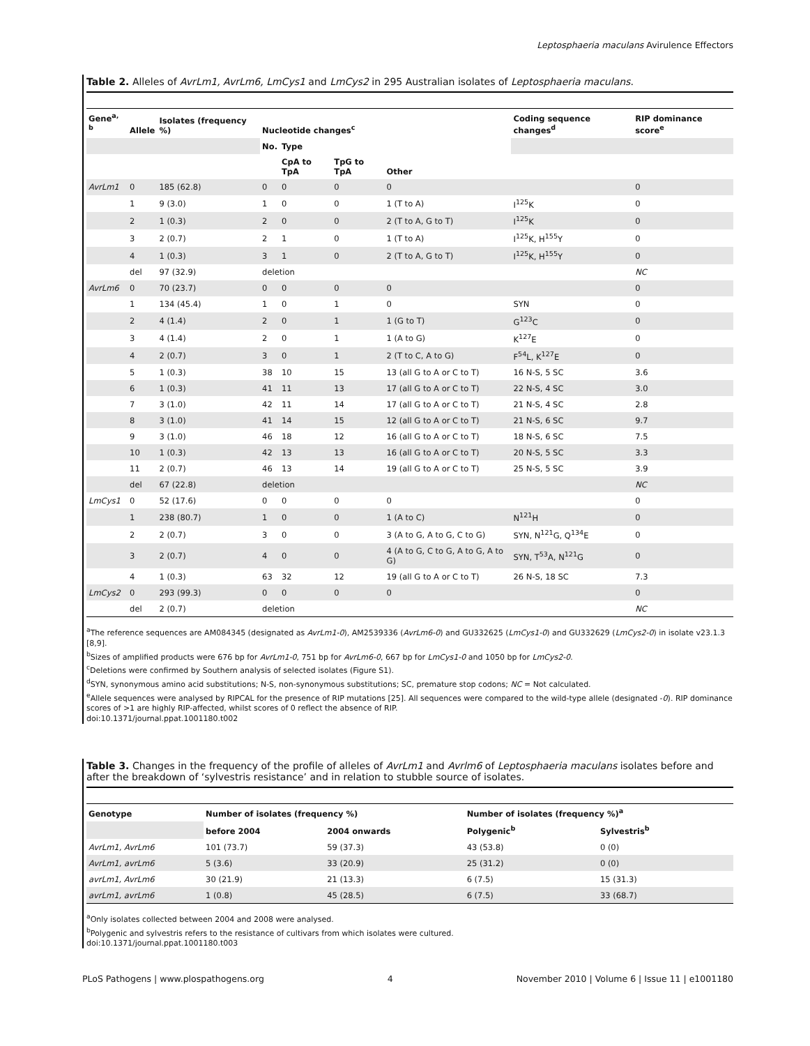Leptosphaeria maculans Avirulence Effectors
Table 2. Alleles of AvrLm1, AvrLm6, LmCys1 and LmCys2 in 295 Australian isolates of Leptosphaeria maculans.
| Gene<sup>a, b</sup> | Allele | Isolates (frequency %) | Nucleotide changes<sup>c</sup> | | | | Coding sequence changes<sup>d</sup> | RIP dominance score<sup>e</sup> |
| --- | --- | --- | --- | --- | --- | --- | --- | --- |
| | | | No. | Type | | | | |
| | | | | CpA to TpA | TpG to TpA | Other | | |
| AvrLm1 | 0 | 185 (62.8) | 0 | 0 | 0 | 0 | | 0 |
| | 1 | 9 (3.0) | 1 | 0 | 0 | 1 (T to A) | I<sup>125</sup>K | 0 |
| | 2 | 1 (0.3) | 2 | 0 | 0 | 2 (T to A, G to T) | I<sup>125</sup>K | 0 |
| | 3 | 2 (0.7) | 2 | 1 | 0 | 1 (T to A) | I<sup>125</sup>K, H<sup>155</sup>Y | 0 |
| | 4 | 1 (0.3) | 3 | 1 | 0 | 2 (T to A, G to T) | I<sup>125</sup>K, H<sup>155</sup>Y | 0 |
| | del | 97 (32.9) | deletion | | | | | NC |
| AvrLm6 | 0 | 70 (23.7) | 0 | 0 | 0 | 0 | | 0 |
| | 1 | 134 (45.4) | 1 | 0 | 1 | 0 | SYN | 0 |
| | 2 | 4 (1.4) | 2 | 0 | 1 | 1 (G to T) | G<sup>123</sup>C | 0 |
| | 3 | 4 (1.4) | 2 | 0 | 1 | 1 (A to G) | K<sup>127</sup>E | 0 |
| | 4 | 2 (0.7) | 3 | 0 | 1 | 2 (T to C, A to G) | F<sup>54</sup>L, K<sup>127</sup>E | 0 |
| | 5 | 1 (0.3) | 38 | 10 | 15 | 13 (all G to A or C to T) | 16 N-S, 5 SC | 3.6 |
| | 6 | 1 (0.3) | 41 | 11 | 13 | 17 (all G to A or C to T) | 22 N-S, 4 SC | 3.0 |
| | 7 | 3 (1.0) | 42 | 11 | 14 | 17 (all G to A or C to T) | 21 N-S, 4 SC | 2.8 |
| | 8 | 3 (1.0) | 41 | 14 | 15 | 12 (all G to A or C to T) | 21 N-S, 6 SC | 9.7 |
| | 9 | 3 (1.0) | 46 | 18 | 12 | 16 (all G to A or C to T) | 18 N-S, 6 SC | 7.5 |
| | 10 | 1 (0.3) | 42 | 13 | 13 | 16 (all G to A or C to T) | 20 N-S, 5 SC | 3.3 |
| | 11 | 2 (0.7) | 46 | 13 | 14 | 19 (all G to A or C to T) | 25 N-S, 5 SC | 3.9 |
| | del | 67 (22.8) | deletion | | | | | NC |
| LmCys1 | 0 | 52 (17.6) | 0 | 0 | 0 | 0 | | 0 |
| | 1 | 238 (80.7) | 1 | 0 | 0 | 1 (A to C) | N<sup>121</sup>H | 0 |
| | 2 | 2 (0.7) | 3 | 0 | 0 | 3 (A to G, A to G, C to G) | SYN, N<sup>121</sup>G, Q<sup>134</sup>E | 0 |
| | 3 | 2 (0.7) | 4 | 0 | 0 | 4 (A to G, C to G, A to G, A to G) | SYN, T<sup>53</sup>A, N<sup>121</sup>G | 0 |
| | 4 | 1 (0.3) | 63 | 32 | 12 | 19 (all G to A or C to T) | 26 N-S, 18 SC | 7.3 |
| LmCys2 | 0 | 293 (99.3) | 0 | 0 | 0 | 0 | | 0 |
| | del | 2 (0.7) | deletion | | | | | NC |
<sup>a</sup> The reference sequences are AM084345 (designated as AvrLm1-0), AM2539336 (AvrLm6-0) and GU332625 (LmCys1-0) and GU332629 (LmCys2-0) in isolate v23.1.3 [8,9].
<sup>b</sup> Sizes of amplified products were 676 bp for AvrLm1-0, 751 bp for AvrLm6-0, 667 bp for LmCys1-0 and 1050 bp for LmCys2-0.
<sup>c</sup> Deletions were confirmed by Southern analysis of selected isolates (Figure S1).
<sup>d</sup> SYN, synonymous amino acid substitutions; N-S, non-synonymous substitutions; SC, premature stop codons; NC = Not calculated.
<sup>e</sup> Allele sequences were analysed by RIPCAL for the presence of RIP mutations [25]. All sequences were compared to the wild-type allele (designated -0). RIP dominance scores of >1 are highly RIP-affected, whilst scores of 0 reflect the absence of RIP.
doi:10.1371/journal.ppat.1001180.t002
Table 3. Changes in the frequency of the profile of alleles of AvrLm1 and Avrlm6 of Leptosphaeria maculans isolates before and after the breakdown of ‘sylvestris resistance’ and in relation to stubble source of isolates.
| Genotype | Number of isolates (frequency %) | | Number of isolates (frequency %)<sup>a</sup> | |
| --- | --- | --- | --- | --- |
| | before 2004 | 2004 onwards | Polygenic<sup>b</sup> | Sylvestris<sup>b</sup> |
| AvrLm1, AvrLm6 | 101 (73.7) | 59 (37.3) | 43 (53.8) | 0 (0) |
| AvrLm1, avrLm6 | 5 (3.6) | 33 (20.9) | 25 (31.2) | 0 (0) |
| avrLm1, AvrLm6 | 30 (21.9) | 21 (13.3) | 6 (7.5) | 15 (31.3) |
| avrLm1, avrLm6 | 1 (0.8) | 45 (28.5) | 6 (7.5) | 33 (68.7) |
<sup>a</sup> Only isolates collected between 2004 and 2008 were analysed.
<sup>b</sup> Polygenic and sylvestris refers to the resistance of cultivars from which isolates were cultured.
doi:10.1371/journal.ppat.1001180.t003
PLoS Pathogens | www.plospathogens.org 4 November 2010 | Volume 6 | Issue 11 | e1001180